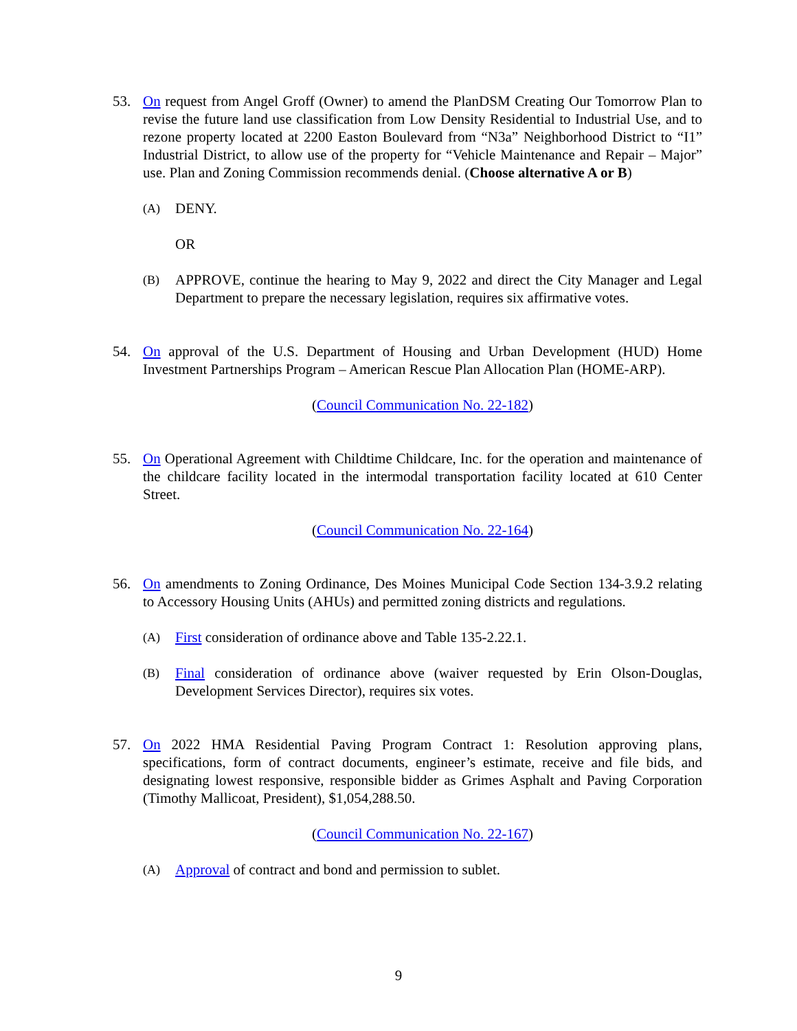53. On request from Angel Groff (Owner) to amend the PlanDSM Creating Our Tomorrow Plan to revise the future land use classification from Low Density Residential to Industrial Use, and to rezone property located at 2200 Easton Boulevard from “N3a” Neighborhood District to “I1” Industrial District, to allow use of the property for “Vehicle Maintenance and Repair – Major” use. Plan and Zoning Commission recommends denial. (Choose alternative A or B)
(A)
DENY.
OR
(B)
APPROVE, continue the hearing to May 9, 2022 and direct the City Manager and Legal Department to prepare the necessary legislation, requires six affirmative votes.
54. On approval of the U.S. Department of Housing and Urban Development (HUD) Home Investment Partnerships Program – American Rescue Plan Allocation Plan (HOME-ARP).
(Council Communication No. 22-182)
55. On Operational Agreement with Childtime Childcare, Inc. for the operation and maintenance of the childcare facility located in the intermodal transportation facility located at 610 Center Street.
(Council Communication No. 22-164)
56. On amendments to Zoning Ordinance, Des Moines Municipal Code Section 134-3.9.2 relating to Accessory Housing Units (AHUs) and permitted zoning districts and regulations.
(A)
First consideration of ordinance above and Table 135-2.22.1.
(B)
Final consideration of ordinance above (waiver requested by Erin Olson-Douglas, Development Services Director), requires six votes.
57. On 2022 HMA Residential Paving Program Contract 1: Resolution approving plans, specifications, form of contract documents, engineer’s estimate, receive and file bids, and designating lowest responsive, responsible bidder as Grimes Asphalt and Paving Corporation (Timothy Mallicoat, President), $1,054,288.50.
(Council Communication No. 22-167)
(A)
Approval of contract and bond and permission to sublet.
9